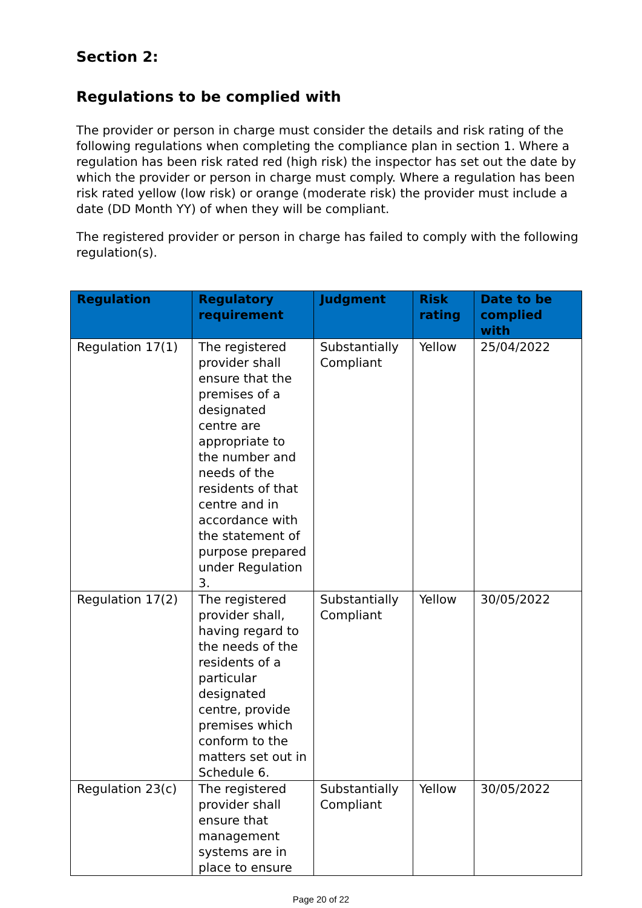Section 2:
Regulations to be complied with
The provider or person in charge must consider the details and risk rating of the following regulations when completing the compliance plan in section 1. Where a regulation has been risk rated red (high risk) the inspector has set out the date by which the provider or person in charge must comply. Where a regulation has been risk rated yellow (low risk) or orange (moderate risk) the provider must include a date (DD Month YY) of when they will be compliant.
The registered provider or person in charge has failed to comply with the following regulation(s).
| Regulation | Regulatory requirement | Judgment | Risk rating | Date to be complied with |
| --- | --- | --- | --- | --- |
| Regulation 17(1) | The registered provider shall ensure that the premises of a designated centre are appropriate to the number and needs of the residents of that centre and in accordance with the statement of purpose prepared under Regulation 3. | Substantially Compliant | Yellow | 25/04/2022 |
| Regulation 17(2) | The registered provider shall, having regard to the needs of the residents of a particular designated centre, provide premises which conform to the matters set out in Schedule 6. | Substantially Compliant | Yellow | 30/05/2022 |
| Regulation 23(c) | The registered provider shall ensure that management systems are in place to ensure | Substantially Compliant | Yellow | 30/05/2022 |
Page 20 of 22